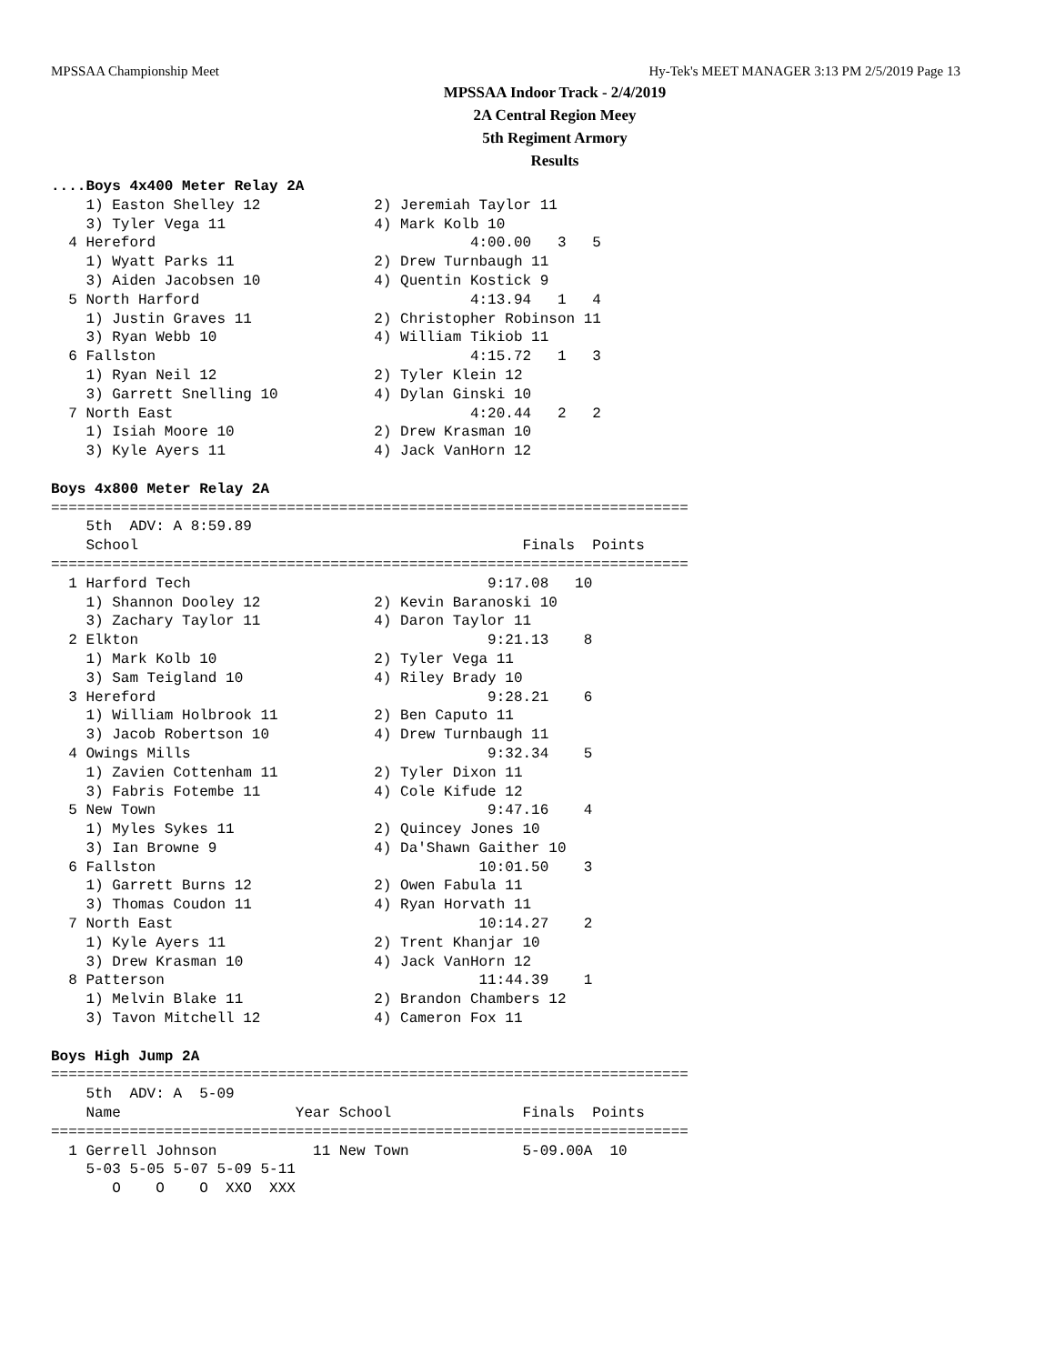MPSSAA Championship Meet Hy-Tek's MEET MANAGER 3:13 PM 2/5/2019 Page 13
MPSSAA Indoor Track - 2/4/2019
2A Central Region Meey
5th Regiment Armory
Results
....Boys 4x400 Meter Relay 2A
    1) Easton Shelley 12             2) Jeremiah Taylor 11
    3) Tyler Vega 11                 4) Mark Kolb 10
  4 Hereford                                    4:00.00   3   5
    1) Wyatt Parks 11                2) Drew Turnbaugh 11
    3) Aiden Jacobsen 10             4) Quentin Kostick 9
  5 North Harford                               4:13.94   1   4
    1) Justin Graves 11              2) Christopher Robinson 11
    3) Ryan Webb 10                  4) William Tikiob 11
  6 Fallston                                    4:15.72   1   3
    1) Ryan Neil 12                  2) Tyler Klein 12
    3) Garrett Snelling 10           4) Dylan Ginski 10
  7 North East                                  4:20.44   2   2
    1) Isiah Moore 10                2) Drew Krasman 10
    3) Kyle Ayers 11                 4) Jack VanHorn 12

Boys 4x800 Meter Relay 2A
=========================================================================
    5th  ADV: A 8:59.89
    School                                            Finals  Points
=========================================================================
  1 Harford Tech                                  9:17.08   10
    1) Shannon Dooley 12             2) Kevin Baranoski 10
    3) Zachary Taylor 11             4) Daron Taylor 11
  2 Elkton                                        9:21.13    8
    1) Mark Kolb 10                  2) Tyler Vega 11
    3) Sam Teigland 10               4) Riley Brady 10
  3 Hereford                                      9:28.21    6
    1) William Holbrook 11           2) Ben Caputo 11
    3) Jacob Robertson 10            4) Drew Turnbaugh 11
  4 Owings Mills                                  9:32.34    5
    1) Zavien Cottenham 11           2) Tyler Dixon 11
    3) Fabris Fotembe 11             4) Cole Kifude 12
  5 New Town                                      9:47.16    4
    1) Myles Sykes 11                2) Quincey Jones 10
    3) Ian Browne 9                  4) Da'Shawn Gaither 10
  6 Fallston                                     10:01.50    3
    1) Garrett Burns 12              2) Owen Fabula 11
    3) Thomas Coudon 11              4) Ryan Horvath 11
  7 North East                                   10:14.27    2
    1) Kyle Ayers 11                 2) Trent Khanjar 10
    3) Drew Krasman 10               4) Jack VanHorn 12
  8 Patterson                                    11:44.39    1
    1) Melvin Blake 11               2) Brandon Chambers 12
    3) Tavon Mitchell 12             4) Cameron Fox 11

Boys High Jump 2A
=========================================================================
    5th  ADV: A  5-09
    Name                    Year School               Finals  Points
=========================================================================
  1 Gerrell Johnson           11 New Town             5-09.00A  10
    5-03 5-05 5-07 5-09 5-11
       O    O    O  XXO  XXX